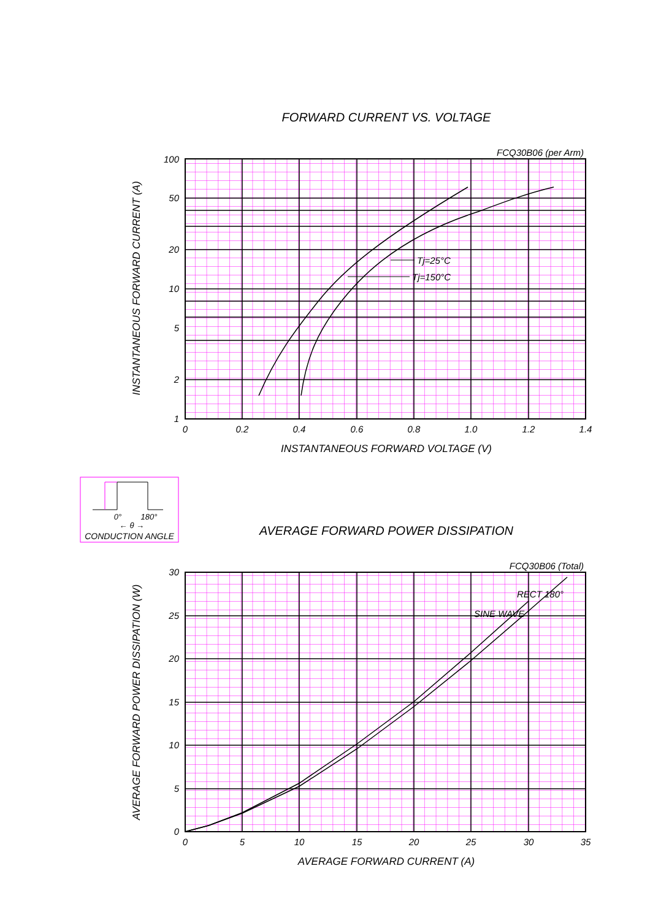FORWARD CURRENT VS. VOLTAGE
FCQ30B06 (per Arm)
100
50
20
10
5
2
1
0
0.2
0.4
0.6
0.8
1.0
1.2
1.4
INSTANTANEOUS FORWARD VOLTAGE (V)
INSTANTANEOUS FORWARD CURRENT (A)
Tj=25°C
Tj=150°C
0°
180°
← θ →
CONDUCTION ANGLE
AVERAGE FORWARD POWER DISSIPATION
FCQ30B06 (Total)
30
25
20
15
10
5
0
0
5
10
15
20
25
30
35
AVERAGE FORWARD CURRENT (A)
AVERAGE FORWARD POWER DISSIPATION (W)
RECT 180°
SINE WAVE